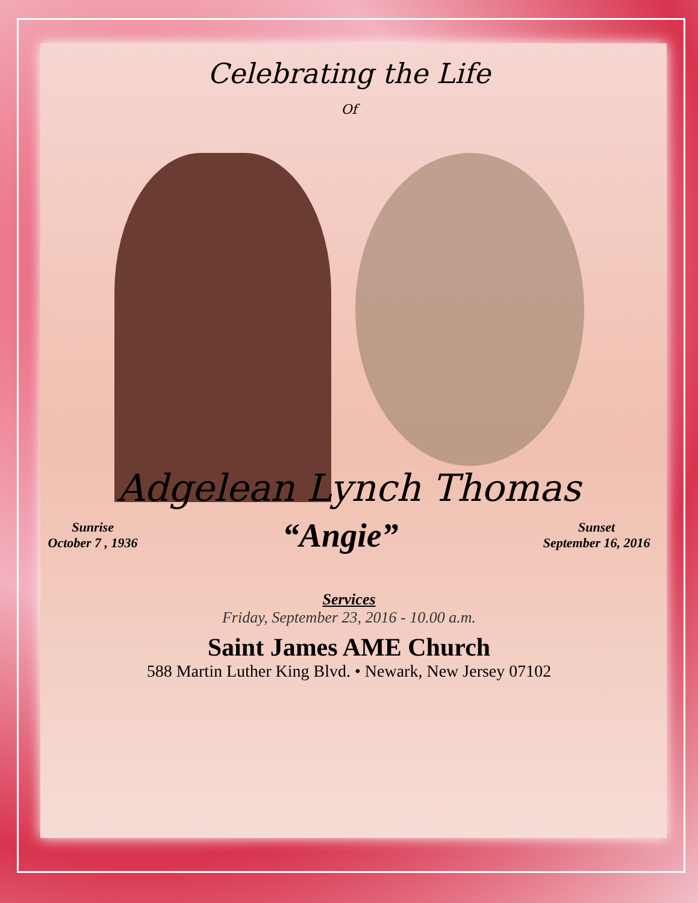Celebrating the Life
Of
Adgelean Lynch Thomas
Sunrise
October 7 , 1936
“Angie”
Sunset
September 16, 2016
Services
Friday, September 23, 2016 - 10.00 a.m.
Saint James AME Church
588 Martin Luther King Blvd. • Newark, New Jersey 07102